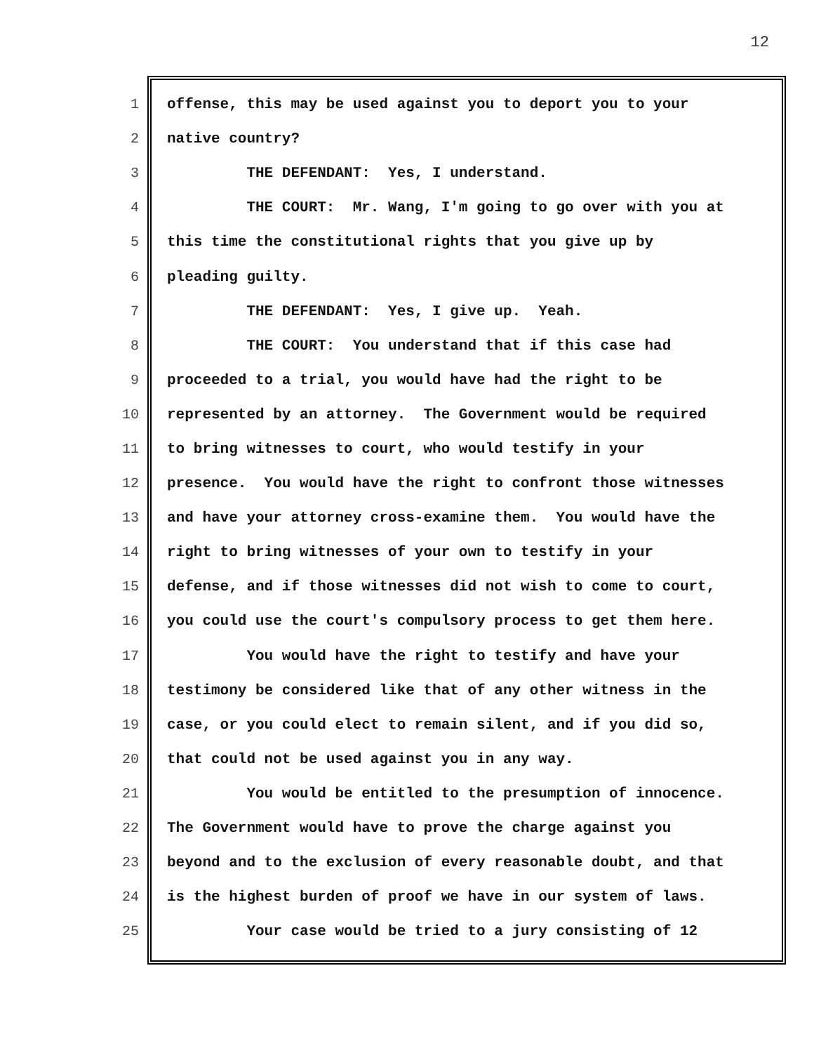12
1 offense, this may be used against you to deport you to your
2 native country?
3 THE DEFENDANT: Yes, I understand.
4 THE COURT: Mr. Wang, I'm going to go over with you at
5 this time the constitutional rights that you give up by
6 pleading guilty.
7 THE DEFENDANT: Yes, I give up. Yeah.
8 THE COURT: You understand that if this case had
9 proceeded to a trial, you would have had the right to be
10 represented by an attorney. The Government would be required
11 to bring witnesses to court, who would testify in your
12 presence. You would have the right to confront those witnesses
13 and have your attorney cross-examine them. You would have the
14 right to bring witnesses of your own to testify in your
15 defense, and if those witnesses did not wish to come to court,
16 you could use the court's compulsory process to get them here.
17 You would have the right to testify and have your
18 testimony be considered like that of any other witness in the
19 case, or you could elect to remain silent, and if you did so,
20 that could not be used against you in any way.
21 You would be entitled to the presumption of innocence.
22 The Government would have to prove the charge against you
23 beyond and to the exclusion of every reasonable doubt, and that
24 is the highest burden of proof we have in our system of laws.
25 Your case would be tried to a jury consisting of 12